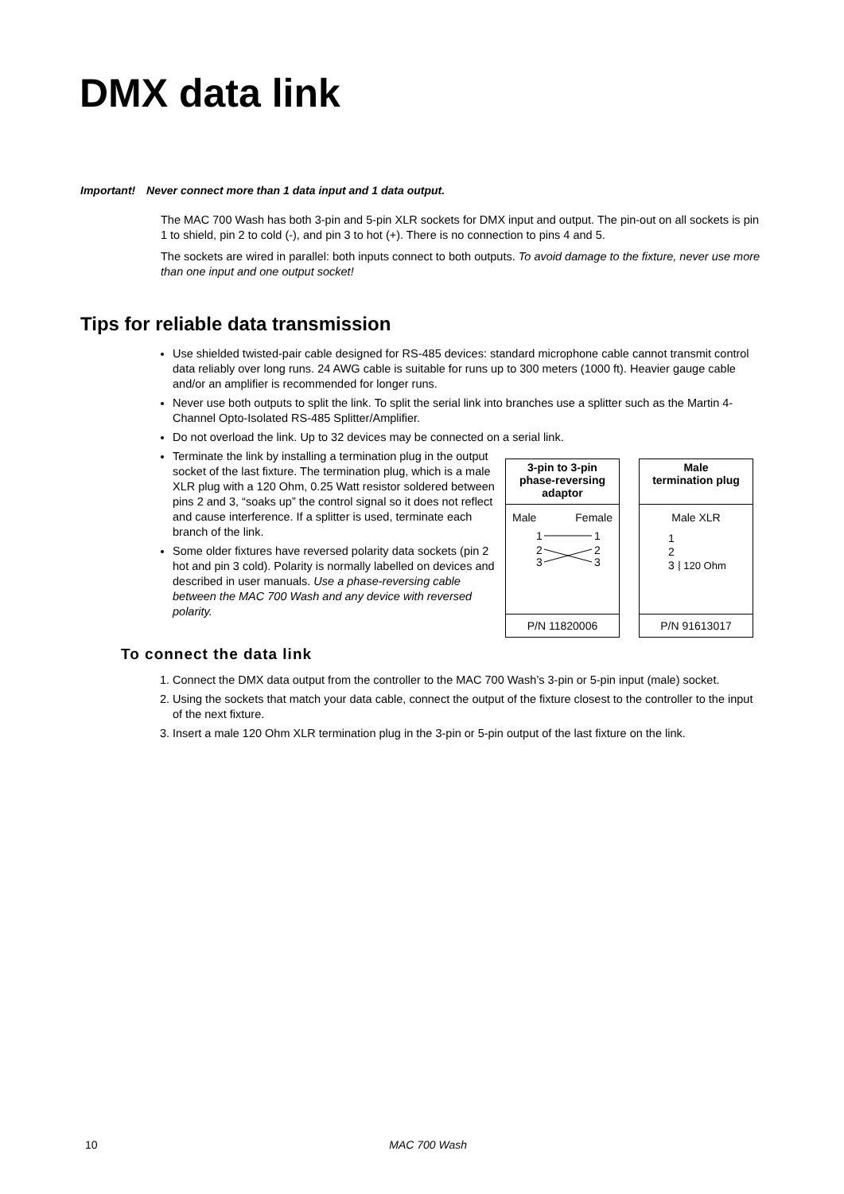DMX data link
Important! Never connect more than 1 data input and 1 data output.
The MAC 700 Wash has both 3-pin and 5-pin XLR sockets for DMX input and output. The pin-out on all sockets is pin 1 to shield, pin 2 to cold (-), and pin 3 to hot (+). There is no connection to pins 4 and 5.
The sockets are wired in parallel: both inputs connect to both outputs. To avoid damage to the fixture, never use more than one input and one output socket!
Tips for reliable data transmission
Use shielded twisted-pair cable designed for RS-485 devices: standard microphone cable cannot transmit control data reliably over long runs. 24 AWG cable is suitable for runs up to 300 meters (1000 ft). Heavier gauge cable and/or an amplifier is recommended for longer runs.
Never use both outputs to split the link. To split the serial link into branches use a splitter such as the Martin 4-Channel Opto-Isolated RS-485 Splitter/Amplifier.
Do not overload the link. Up to 32 devices may be connected on a serial link.
Terminate the link by installing a termination plug in the output socket of the last fixture. The termination plug, which is a male XLR plug with a 120 Ohm, 0.25 Watt resistor soldered between pins 2 and 3, “soaks up” the control signal so it does not reflect and cause interference. If a splitter is used, terminate each branch of the link.
Some older fixtures have reversed polarity data sockets (pin 2 hot and pin 3 cold). Polarity is normally labelled on devices and described in user manuals. Use a phase-reversing cable between the MAC 700 Wash and any device with reversed polarity.
3-pin to 3-pin
phase-reversing
adaptor
Male Female
1
2
3
1
2
3
P/N 11820006
Male
termination plug
Male XLR
1
2
3 ⦚ 120 Ohm
P/N 91613017
To connect the data link
1. Connect the DMX data output from the controller to the MAC 700 Wash’s 3-pin or 5-pin input (male) socket.
2. Using the sockets that match your data cable, connect the output of the fixture closest to the controller to the input of the next fixture.
3. Insert a male 120 Ohm XLR termination plug in the 3-pin or 5-pin output of the last fixture on the link.
10 MAC 700 Wash